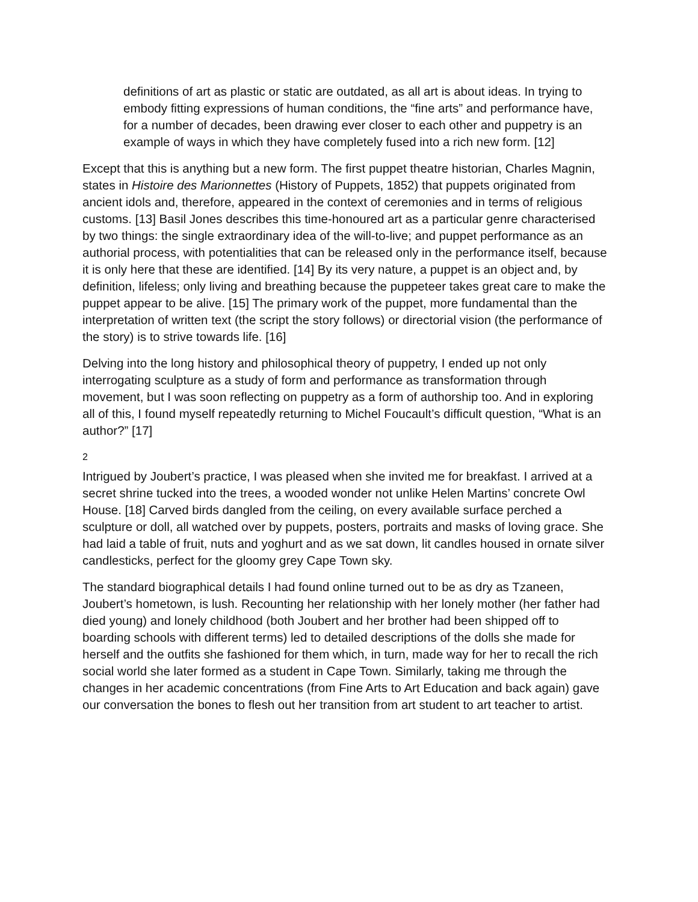definitions of art as plastic or static are outdated, as all art is about ideas. In trying to embody fitting expressions of human conditions, the “fine arts” and performance have, for a number of decades, been drawing ever closer to each other and puppetry is an example of ways in which they have completely fused into a rich new form. [12]
Except that this is anything but a new form. The first puppet theatre historian, Charles Magnin, states in Histoire des Marionnettes (History of Puppets, 1852) that puppets originated from ancient idols and, therefore, appeared in the context of ceremonies and in terms of religious customs. [13] Basil Jones describes this time-honoured art as a particular genre characterised by two things: the single extraordinary idea of the will-to-live; and puppet performance as an authorial process, with potentialities that can be released only in the performance itself, because it is only here that these are identified. [14] By its very nature, a puppet is an object and, by definition, lifeless; only living and breathing because the puppeteer takes great care to make the puppet appear to be alive. [15] The primary work of the puppet, more fundamental than the interpretation of written text (the script the story follows) or directorial vision (the performance of the story) is to strive towards life. [16]
Delving into the long history and philosophical theory of puppetry, I ended up not only interrogating sculpture as a study of form and performance as transformation through movement, but I was soon reflecting on puppetry as a form of authorship too. And in exploring all of this, I found myself repeatedly returning to Michel Foucault’s difficult question, “What is an author?” [17]
2
Intrigued by Joubert’s practice, I was pleased when she invited me for breakfast. I arrived at a secret shrine tucked into the trees, a wooded wonder not unlike Helen Martins’ concrete Owl House. [18] Carved birds dangled from the ceiling, on every available surface perched a sculpture or doll, all watched over by puppets, posters, portraits and masks of loving grace. She had laid a table of fruit, nuts and yoghurt and as we sat down, lit candles housed in ornate silver candlesticks, perfect for the gloomy grey Cape Town sky.
The standard biographical details I had found online turned out to be as dry as Tzaneen, Joubert’s hometown, is lush. Recounting her relationship with her lonely mother (her father had died young) and lonely childhood (both Joubert and her brother had been shipped off to boarding schools with different terms) led to detailed descriptions of the dolls she made for herself and the outfits she fashioned for them which, in turn, made way for her to recall the rich social world she later formed as a student in Cape Town. Similarly, taking me through the changes in her academic concentrations (from Fine Arts to Art Education and back again) gave our conversation the bones to flesh out her transition from art student to art teacher to artist.